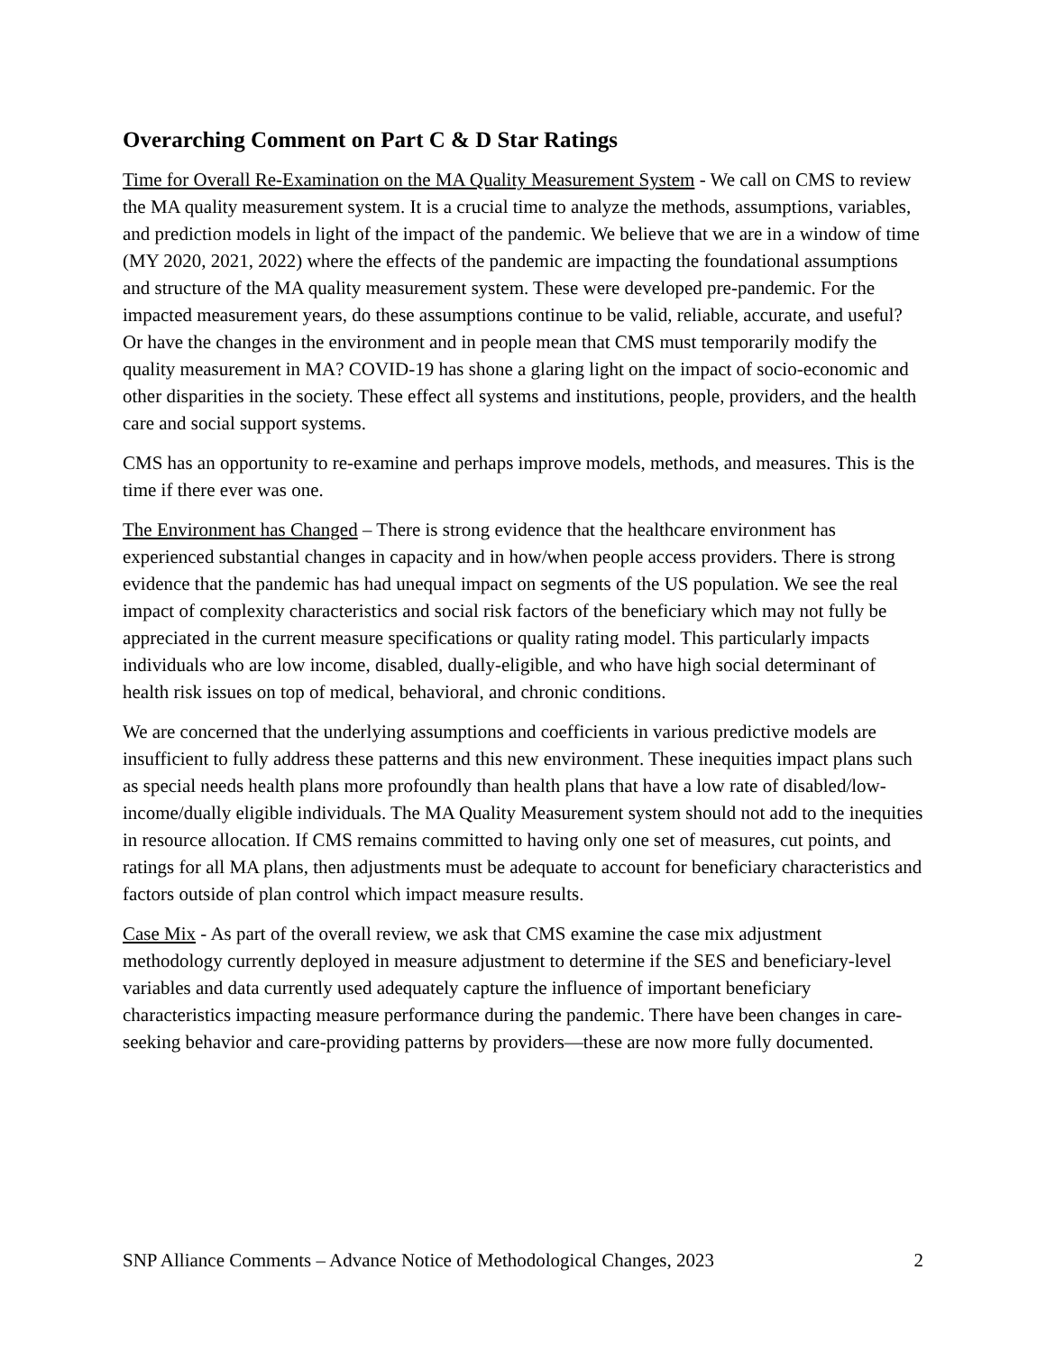Overarching Comment on Part C & D Star Ratings
Time for Overall Re-Examination on the MA Quality Measurement System - We call on CMS to review the MA quality measurement system. It is a crucial time to analyze the methods, assumptions, variables, and prediction models in light of the impact of the pandemic. We believe that we are in a window of time (MY 2020, 2021, 2022) where the effects of the pandemic are impacting the foundational assumptions and structure of the MA quality measurement system. These were developed pre-pandemic. For the impacted measurement years, do these assumptions continue to be valid, reliable, accurate, and useful? Or have the changes in the environment and in people mean that CMS must temporarily modify the quality measurement in MA? COVID-19 has shone a glaring light on the impact of socio-economic and other disparities in the society. These effect all systems and institutions, people, providers, and the health care and social support systems.
CMS has an opportunity to re-examine and perhaps improve models, methods, and measures. This is the time if there ever was one.
The Environment has Changed – There is strong evidence that the healthcare environment has experienced substantial changes in capacity and in how/when people access providers. There is strong evidence that the pandemic has had unequal impact on segments of the US population. We see the real impact of complexity characteristics and social risk factors of the beneficiary which may not fully be appreciated in the current measure specifications or quality rating model. This particularly impacts individuals who are low income, disabled, dually-eligible, and who have high social determinant of health risk issues on top of medical, behavioral, and chronic conditions.
We are concerned that the underlying assumptions and coefficients in various predictive models are insufficient to fully address these patterns and this new environment. These inequities impact plans such as special needs health plans more profoundly than health plans that have a low rate of disabled/low-income/dually eligible individuals. The MA Quality Measurement system should not add to the inequities in resource allocation. If CMS remains committed to having only one set of measures, cut points, and ratings for all MA plans, then adjustments must be adequate to account for beneficiary characteristics and factors outside of plan control which impact measure results.
Case Mix - As part of the overall review, we ask that CMS examine the case mix adjustment methodology currently deployed in measure adjustment to determine if the SES and beneficiary-level variables and data currently used adequately capture the influence of important beneficiary characteristics impacting measure performance during the pandemic. There have been changes in care-seeking behavior and care-providing patterns by providers—these are now more fully documented.
SNP Alliance Comments – Advance Notice of Methodological Changes, 2023 2